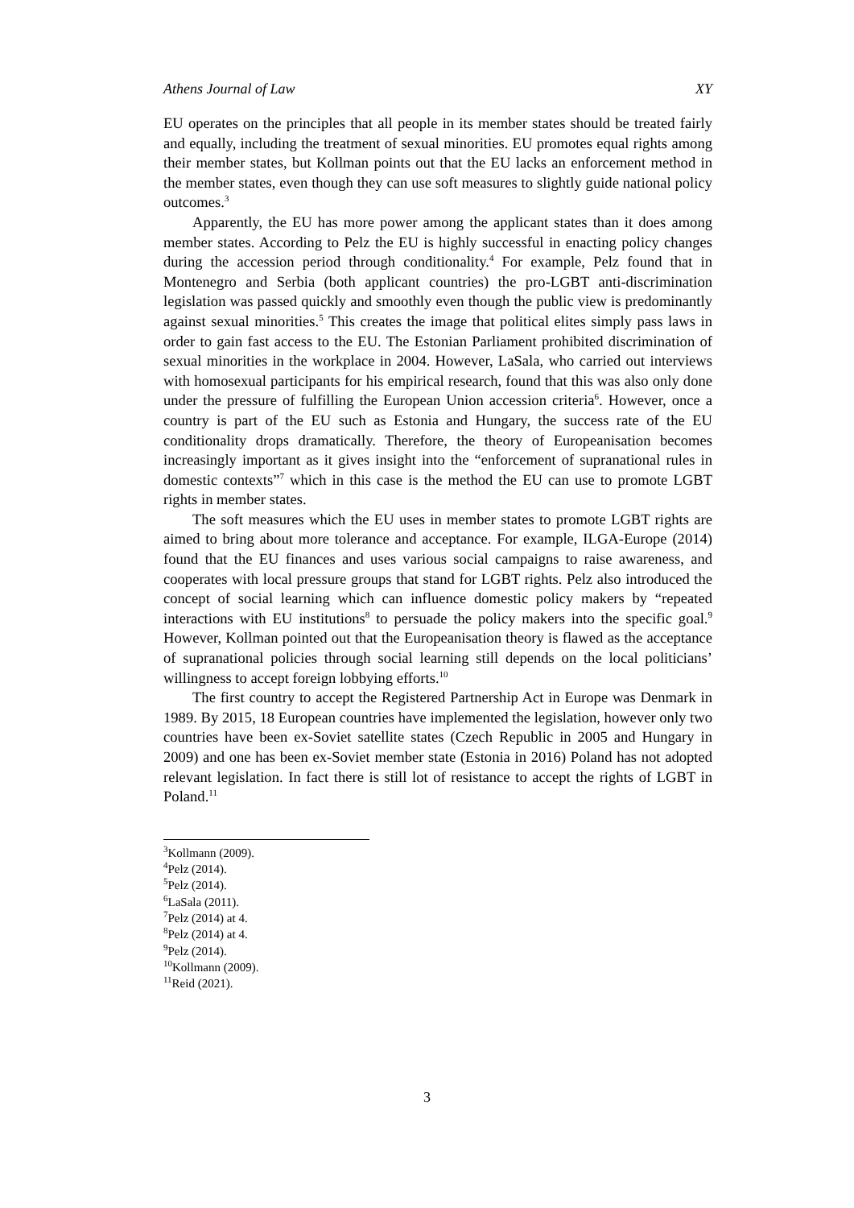Athens Journal of Law XY
EU operates on the principles that all people in its member states should be treated fairly and equally, including the treatment of sexual minorities. EU promotes equal rights among their member states, but Kollman points out that the EU lacks an enforcement method in the member states, even though they can use soft measures to slightly guide national policy outcomes.<sup>3</sup>
Apparently, the EU has more power among the applicant states than it does among member states. According to Pelz the EU is highly successful in enacting policy changes during the accession period through conditionality.<sup>4</sup> For example, Pelz found that in Montenegro and Serbia (both applicant countries) the pro-LGBT anti-discrimination legislation was passed quickly and smoothly even though the public view is predominantly against sexual minorities.<sup>5</sup> This creates the image that political elites simply pass laws in order to gain fast access to the EU. The Estonian Parliament prohibited discrimination of sexual minorities in the workplace in 2004. However, LaSala, who carried out interviews with homosexual participants for his empirical research, found that this was also only done under the pressure of fulfilling the European Union accession criteria<sup>6</sup>. However, once a country is part of the EU such as Estonia and Hungary, the success rate of the EU conditionality drops dramatically. Therefore, the theory of Europeanisation becomes increasingly important as it gives insight into the “enforcement of supranational rules in domestic contexts”<sup>7</sup> which in this case is the method the EU can use to promote LGBT rights in member states.
The soft measures which the EU uses in member states to promote LGBT rights are aimed to bring about more tolerance and acceptance. For example, ILGA-Europe (2014) found that the EU finances and uses various social campaigns to raise awareness, and cooperates with local pressure groups that stand for LGBT rights. Pelz also introduced the concept of social learning which can influence domestic policy makers by “repeated interactions with EU institutions<sup>8</sup> to persuade the policy makers into the specific goal.<sup>9</sup> However, Kollman pointed out that the Europeanisation theory is flawed as the acceptance of supranational policies through social learning still depends on the local politicians’ willingness to accept foreign lobbying efforts.<sup>10</sup>
The first country to accept the Registered Partnership Act in Europe was Denmark in 1989. By 2015, 18 European countries have implemented the legislation, however only two countries have been ex-Soviet satellite states (Czech Republic in 2005 and Hungary in 2009) and one has been ex-Soviet member state (Estonia in 2016) Poland has not adopted relevant legislation. In fact there is still lot of resistance to accept the rights of LGBT in Poland.<sup>11</sup>
<sup>3</sup> Kollmann (2009).
<sup>4</sup> Pelz (2014).
<sup>5</sup> Pelz (2014).
<sup>6</sup> LaSala (2011).
<sup>7</sup> Pelz (2014) at 4.
<sup>8</sup> Pelz (2014) at 4.
<sup>9</sup> Pelz (2014).
<sup>10</sup> Kollmann (2009).
<sup>11</sup> Reid (2021).
3